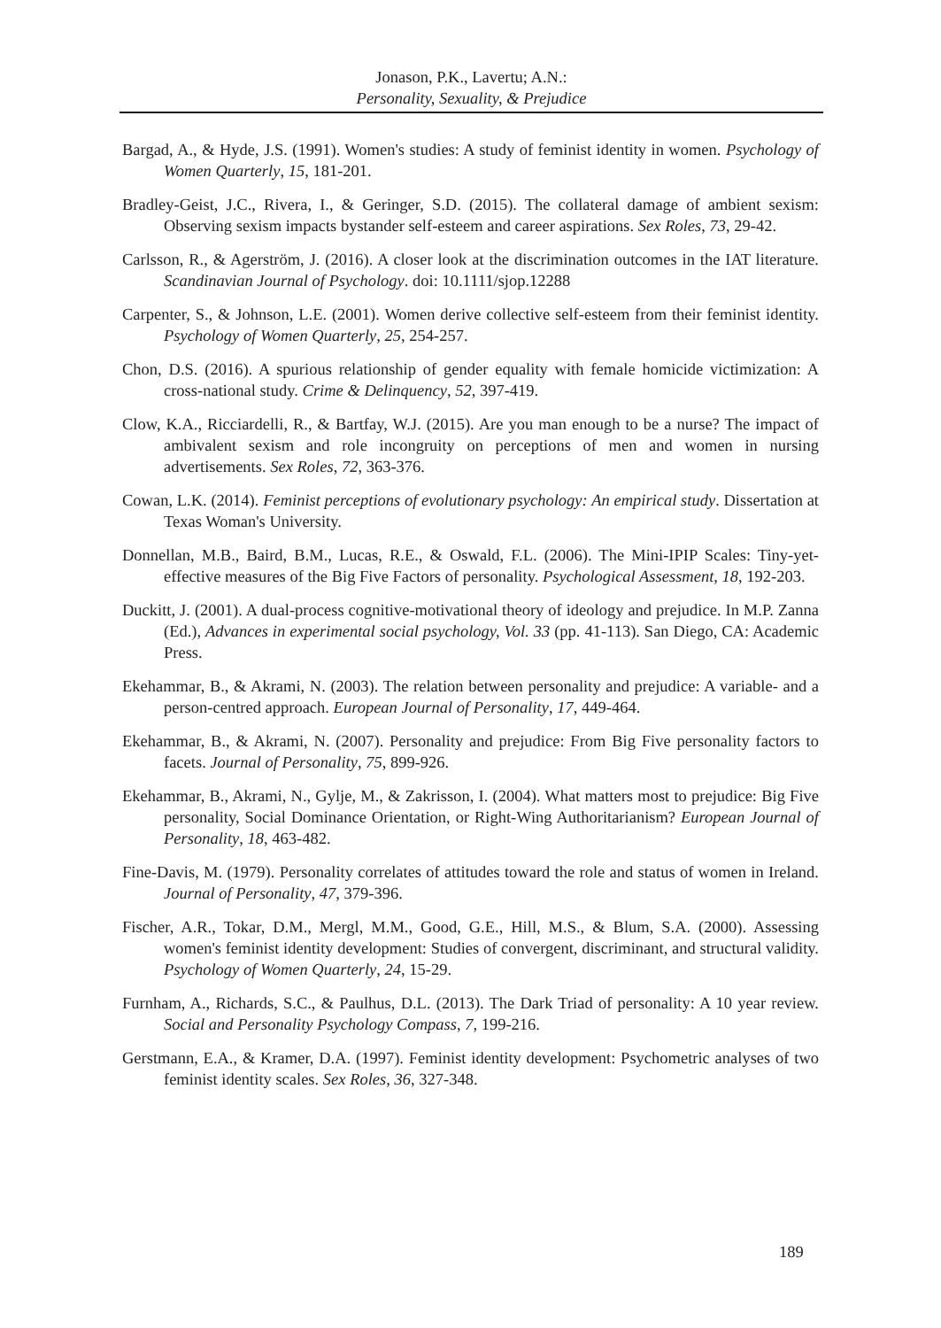Jonason, P.K., Lavertu; A.N.:
Personality, Sexuality, & Prejudice
Bargad, A., & Hyde, J.S. (1991). Women's studies: A study of feminist identity in women. Psychology of Women Quarterly, 15, 181-201.
Bradley-Geist, J.C., Rivera, I., & Geringer, S.D. (2015). The collateral damage of ambient sexism: Observing sexism impacts bystander self-esteem and career aspirations. Sex Roles, 73, 29-42.
Carlsson, R., & Agerström, J. (2016). A closer look at the discrimination outcomes in the IAT literature. Scandinavian Journal of Psychology. doi: 10.1111/sjop.12288
Carpenter, S., & Johnson, L.E. (2001). Women derive collective self-esteem from their feminist identity. Psychology of Women Quarterly, 25, 254-257.
Chon, D.S. (2016). A spurious relationship of gender equality with female homicide victimization: A cross-national study. Crime & Delinquency, 52, 397-419.
Clow, K.A., Ricciardelli, R., & Bartfay, W.J. (2015). Are you man enough to be a nurse? The impact of ambivalent sexism and role incongruity on perceptions of men and women in nursing advertisements. Sex Roles, 72, 363-376.
Cowan, L.K. (2014). Feminist perceptions of evolutionary psychology: An empirical study. Dissertation at Texas Woman's University.
Donnellan, M.B., Baird, B.M., Lucas, R.E., & Oswald, F.L. (2006). The Mini-IPIP Scales: Tiny-yet-effective measures of the Big Five Factors of personality. Psychological Assessment, 18, 192-203.
Duckitt, J. (2001). A dual-process cognitive-motivational theory of ideology and prejudice. In M.P. Zanna (Ed.), Advances in experimental social psychology, Vol. 33 (pp. 41-113). San Diego, CA: Academic Press.
Ekehammar, B., & Akrami, N. (2003). The relation between personality and prejudice: A variable- and a person-centred approach. European Journal of Personality, 17, 449-464.
Ekehammar, B., & Akrami, N. (2007). Personality and prejudice: From Big Five personality factors to facets. Journal of Personality, 75, 899-926.
Ekehammar, B., Akrami, N., Gylje, M., & Zakrisson, I. (2004). What matters most to prejudice: Big Five personality, Social Dominance Orientation, or Right-Wing Authoritarianism? European Journal of Personality, 18, 463-482.
Fine-Davis, M. (1979). Personality correlates of attitudes toward the role and status of women in Ireland. Journal of Personality, 47, 379-396.
Fischer, A.R., Tokar, D.M., Mergl, M.M., Good, G.E., Hill, M.S., & Blum, S.A. (2000). Assessing women's feminist identity development: Studies of convergent, discriminant, and structural validity. Psychology of Women Quarterly, 24, 15-29.
Furnham, A., Richards, S.C., & Paulhus, D.L. (2013). The Dark Triad of personality: A 10 year review. Social and Personality Psychology Compass, 7, 199-216.
Gerstmann, E.A., & Kramer, D.A. (1997). Feminist identity development: Psychometric analyses of two feminist identity scales. Sex Roles, 36, 327-348.
189